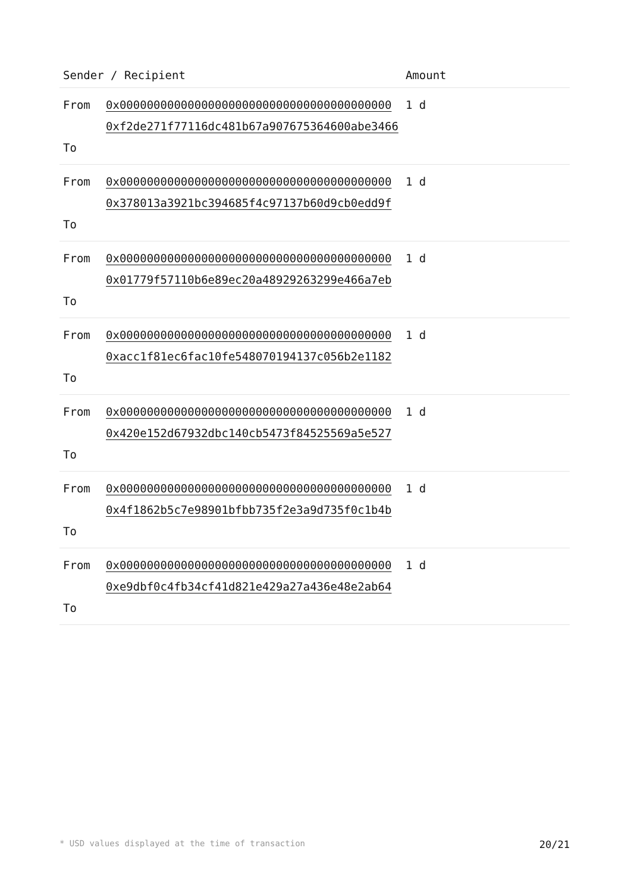| Sender / Recipient | | Amount |
| --- | --- | --- |
| From To | 0x0000000000000000000000000000000000000000 0xf2de271f77116dc481b67a907675364600abe3466 | 1 d |
| From To | 0x0000000000000000000000000000000000000000 0x378013a3921bc394685f4c97137b60d9cb0edd9f | 1 d |
| From To | 0x0000000000000000000000000000000000000000 0x01779f57110b6e89ec20a48929263299e466a7eb | 1 d |
| From To | 0x0000000000000000000000000000000000000000 0xacc1f81ec6fac10fe548070194137c056b2e1182 | 1 d |
| From To | 0x0000000000000000000000000000000000000000 0x420e152d67932dbc140cb5473f84525569a5e527 | 1 d |
| From To | 0x0000000000000000000000000000000000000000 0x4f1862b5c7e98901bfbb735f2e3a9d735f0c1b4b | 1 d |
| From To | 0x0000000000000000000000000000000000000000 0xe9dbf0c4fb34cf41d821e429a27a436e48e2ab64 | 1 d |
* USD values displayed at the time of transaction 20/21